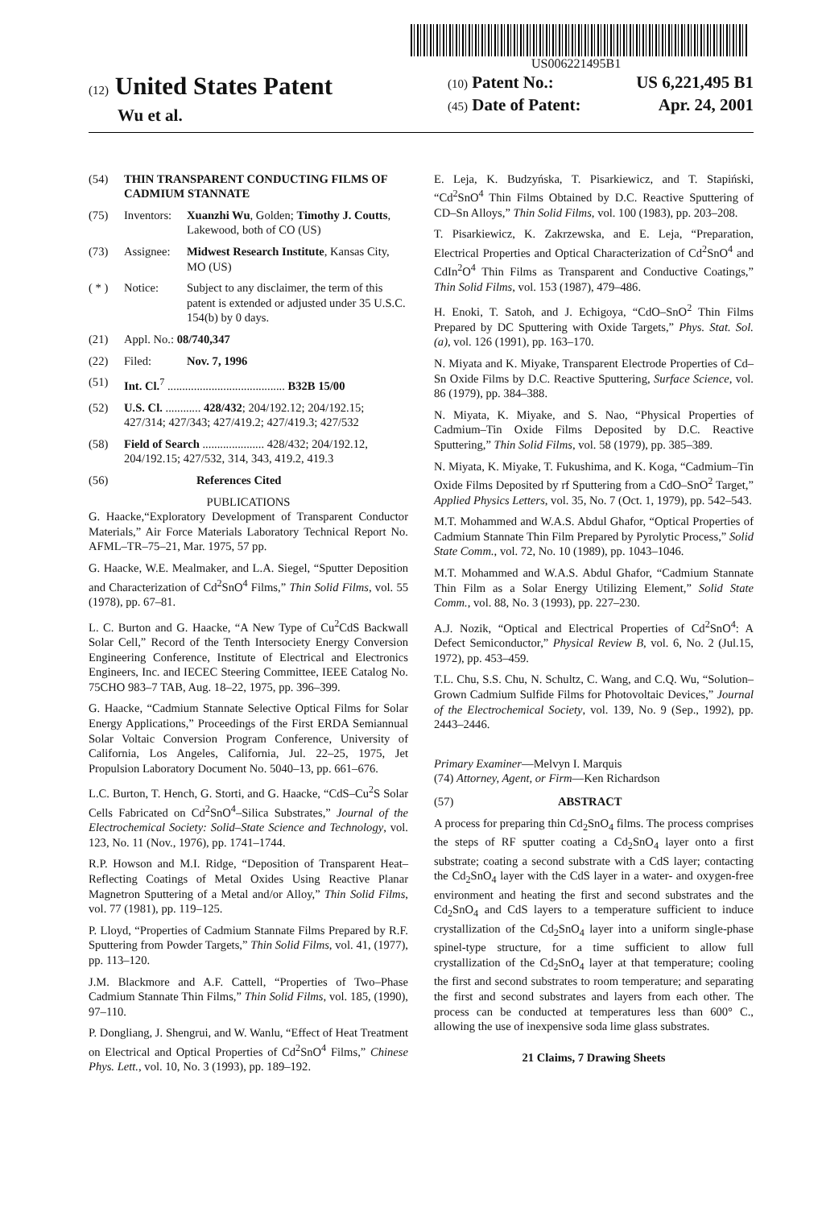US006221495B1
(12) United States Patent
Wu et al.
(10) Patent No.: US 6,221,495 B1
(45) Date of Patent: Apr. 24, 2001
(54) THIN TRANSPARENT CONDUCTING FILMS OF CADMIUM STANNATE
(75) Inventors: Xuanzhi Wu, Golden; Timothy J. Coutts, Lakewood, both of CO (US)
(73) Assignee: Midwest Research Institute, Kansas City, MO (US)
( * ) Notice: Subject to any disclaimer, the term of this patent is extended or adjusted under 35 U.S.C. 154(b) by 0 days.
(21) Appl. No.: 08/740,347
(22) Filed: Nov. 7, 1996
(51) Int. Cl.<sup>7</sup> ........................................ B32B 15/00
(52) U.S. Cl. ............ 428/432; 204/192.12; 204/192.15; 427/314; 427/343; 427/419.2; 427/419.3; 427/532
(58) Field of Search ..................... 428/432; 204/192.12, 204/192.15; 427/532, 314, 343, 419.2, 419.3
(56) References Cited
PUBLICATIONS
G. Haacke,“Exploratory Development of Transparent Conductor Materials,” Air Force Materials Laboratory Technical Report No. AFML–TR–75–21, Mar. 1975, 57 pp.
G. Haacke, W.E. Mealmaker, and L.A. Siegel, “Sputter Deposition and Characterization of Cd<sup>2</sup>SnO<sup>4</sup> Films,” Thin Solid Films, vol. 55 (1978), pp. 67–81.
L. C. Burton and G. Haacke, “A New Type of Cu<sup>2</sup>CdS Backwall Solar Cell,” Record of the Tenth Intersociety Energy Conversion Engineering Conference, Institute of Electrical and Electronics Engineers, Inc. and IECEC Steering Committee, IEEE Catalog No. 75CHO 983–7 TAB, Aug. 18–22, 1975, pp. 396–399.
G. Haacke, “Cadmium Stannate Selective Optical Films for Solar Energy Applications,” Proceedings of the First ERDA Semiannual Solar Voltaic Conversion Program Conference, University of California, Los Angeles, California, Jul. 22–25, 1975, Jet Propulsion Laboratory Document No. 5040–13, pp. 661–676.
L.C. Burton, T. Hench, G. Storti, and G. Haacke, “CdS–Cu<sup>2</sup>S Solar Cells Fabricated on Cd<sup>2</sup>SnO<sup>4</sup>–Silica Substrates,” Journal of the Electrochemical Society: Solid–State Science and Technology, vol. 123, No. 11 (Nov., 1976), pp. 1741–1744.
R.P. Howson and M.I. Ridge, “Deposition of Transparent Heat–Reflecting Coatings of Metal Oxides Using Reactive Planar Magnetron Sputtering of a Metal and/or Alloy,” Thin Solid Films, vol. 77 (1981), pp. 119–125.
P. Lloyd, “Properties of Cadmium Stannate Films Prepared by R.F. Sputtering from Powder Targets,” Thin Solid Films, vol. 41, (1977), pp. 113–120.
J.M. Blackmore and A.F. Cattell, “Properties of Two–Phase Cadmium Stannate Thin Films,” Thin Solid Films, vol. 185, (1990), 97–110.
P. Dongliang, J. Shengrui, and W. Wanlu, “Effect of Heat Treatment on Electrical and Optical Properties of Cd<sup>2</sup>SnO<sup>4</sup> Films,” Chinese Phys. Lett., vol. 10, No. 3 (1993), pp. 189–192.
E. Leja, K. Budzyńska, T. Pisarkiewicz, and T. Stapiński, “Cd<sup>2</sup>SnO<sup>4</sup> Thin Films Obtained by D.C. Reactive Sputtering of CD–Sn Alloys,” Thin Solid Films, vol. 100 (1983), pp. 203–208.
T. Pisarkiewicz, K. Zakrzewska, and E. Leja, “Preparation, Electrical Properties and Optical Characterization of Cd<sup>2</sup>SnO<sup>4</sup> and CdIn<sup>2</sup>O<sup>4</sup> Thin Films as Transparent and Conductive Coatings,” Thin Solid Films, vol. 153 (1987), 479–486.
H. Enoki, T. Satoh, and J. Echigoya, “CdO–SnO<sup>2</sup> Thin Films Prepared by DC Sputtering with Oxide Targets,” Phys. Stat. Sol. (a), vol. 126 (1991), pp. 163–170.
N. Miyata and K. Miyake, Transparent Electrode Properties of Cd–Sn Oxide Films by D.C. Reactive Sputtering, Surface Science, vol. 86 (1979), pp. 384–388.
N. Miyata, K. Miyake, and S. Nao, “Physical Properties of Cadmium–Tin Oxide Films Deposited by D.C. Reactive Sputtering,” Thin Solid Films, vol. 58 (1979), pp. 385–389.
N. Miyata, K. Miyake, T. Fukushima, and K. Koga, “Cadmium–Tin Oxide Films Deposited by rf Sputtering from a CdO–SnO<sup>2</sup> Target,” Applied Physics Letters, vol. 35, No. 7 (Oct. 1, 1979), pp. 542–543.
M.T. Mohammed and W.A.S. Abdul Ghafor, “Optical Properties of Cadmium Stannate Thin Film Prepared by Pyrolytic Process,” Solid State Comm., vol. 72, No. 10 (1989), pp. 1043–1046.
M.T. Mohammed and W.A.S. Abdul Ghafor, “Cadmium Stannate Thin Film as a Solar Energy Utilizing Element,” Solid State Comm., vol. 88, No. 3 (1993), pp. 227–230.
A.J. Nozik, “Optical and Electrical Properties of Cd<sup>2</sup>SnO<sup>4</sup>: A Defect Semiconductor,” Physical Review B, vol. 6, No. 2 (Jul.15, 1972), pp. 453–459.
T.L. Chu, S.S. Chu, N. Schultz, C. Wang, and C.Q. Wu, “Solution–Grown Cadmium Sulfide Films for Photovoltaic Devices,” Journal of the Electrochemical Society, vol. 139, No. 9 (Sep., 1992), pp. 2443–2446.
Primary Examiner—Melvyn I. Marquis
(74) Attorney, Agent, or Firm—Ken Richardson
(57) ABSTRACT
A process for preparing thin Cd<sub>2</sub>SnO<sub>4</sub> films. The process comprises the steps of RF sputter coating a Cd<sub>2</sub>SnO<sub>4</sub> layer onto a first substrate; coating a second substrate with a CdS layer; contacting the Cd<sub>2</sub>SnO<sub>4</sub> layer with the CdS layer in a water- and oxygen-free environment and heating the first and second substrates and the Cd<sub>2</sub>SnO<sub>4</sub> and CdS layers to a temperature sufficient to induce crystallization of the Cd<sub>2</sub>SnO<sub>4</sub> layer into a uniform single-phase spinel-type structure, for a time sufficient to allow full crystallization of the Cd<sub>2</sub>SnO<sub>4</sub> layer at that temperature; cooling the first and second substrates to room temperature; and separating the first and second substrates and layers from each other. The process can be conducted at temperatures less than 600° C., allowing the use of inexpensive soda lime glass substrates.
21 Claims, 7 Drawing Sheets